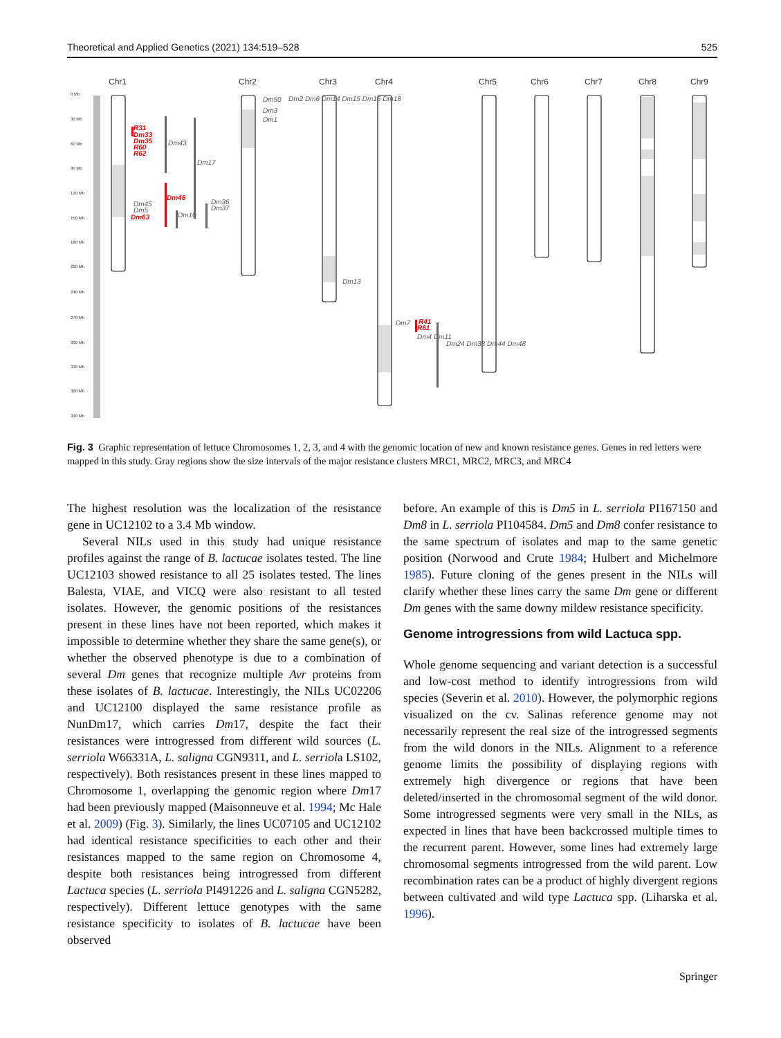Theoretical and Applied Genetics (2021) 134:519–528 525
Chr1
Chr2
Chr3
Chr4
Chr5
Chr6
Chr7
Chr8
Chr9
0 Mb
30 Mb
60 Mb
90 Mb
120 Mb
150 Mb
180 Mb
210 Mb
240 Mb
270 Mb
300 Mb
330 Mb
360 Mb
390 Mb
R31
Dm33
Dm35
R60
R62
Dm46
Dm63
R41
R61
Dm43
Dm17
Dm45
Dm5
Dm10
Dm36
Dm37
Dm50
Dm3
Dm1
Dm2 Dm6 Dm14 Dm15 Dm16 Dm18
Dm13
Dm7
Dm4 Dm11
Dm24 Dm38 Dm44 Dm48
Fig. 3 Graphic representation of lettuce Chromosomes 1, 2, 3, and 4 with the genomic location of new and known resistance genes. Genes in red letters were mapped in this study. Gray regions show the size intervals of the major resistance clusters MRC1, MRC2, MRC3, and MRC4
The highest resolution was the localization of the resistance gene in UC12102 to a 3.4 Mb window.
Several NILs used in this study had unique resistance profiles against the range of B. lactucae isolates tested. The line UC12103 showed resistance to all 25 isolates tested. The lines Balesta, VIAE, and VICQ were also resistant to all tested isolates. However, the genomic positions of the resistances present in these lines have not been reported, which makes it impossible to determine whether they share the same gene(s), or whether the observed phenotype is due to a combination of several Dm genes that recognize multiple Avr proteins from these isolates of B. lactucae. Interestingly, the NILs UC02206 and UC12100 displayed the same resistance profile as NunDm17, which carries Dm17, despite the fact their resistances were introgressed from different wild sources (L. serriola W66331A, L. saligna CGN9311, and L. serriola LS102, respectively). Both resistances present in these lines mapped to Chromosome 1, overlapping the genomic region where Dm17 had been previously mapped (Maisonneuve et al. 1994; Mc Hale et al. 2009) (Fig. 3). Similarly, the lines UC07105 and UC12102 had identical resistance specificities to each other and their resistances mapped to the same region on Chromosome 4, despite both resistances being introgressed from different Lactuca species (L. serriola PI491226 and L. saligna CGN5282, respectively). Different lettuce genotypes with the same resistance specificity to isolates of B. lactucae have been observed
before. An example of this is Dm5 in L. serriola PI167150 and Dm8 in L. serriola PI104584. Dm5 and Dm8 confer resistance to the same spectrum of isolates and map to the same genetic position (Norwood and Crute 1984; Hulbert and Michelmore 1985). Future cloning of the genes present in the NILs will clarify whether these lines carry the same Dm gene or different Dm genes with the same downy mildew resistance specificity.
Genome introgressions from wild Lactuca spp.
Whole genome sequencing and variant detection is a successful and low-cost method to identify introgressions from wild species (Severin et al. 2010). However, the polymorphic regions visualized on the cv. Salinas reference genome may not necessarily represent the real size of the introgressed segments from the wild donors in the NILs. Alignment to a reference genome limits the possibility of displaying regions with extremely high divergence or regions that have been deleted/inserted in the chromosomal segment of the wild donor. Some introgressed segments were very small in the NILs, as expected in lines that have been backcrossed multiple times to the recurrent parent. However, some lines had extremely large chromosomal segments introgressed from the wild parent. Low recombination rates can be a product of highly divergent regions between cultivated and wild type Lactuca spp. (Liharska et al. 1996).
Springer